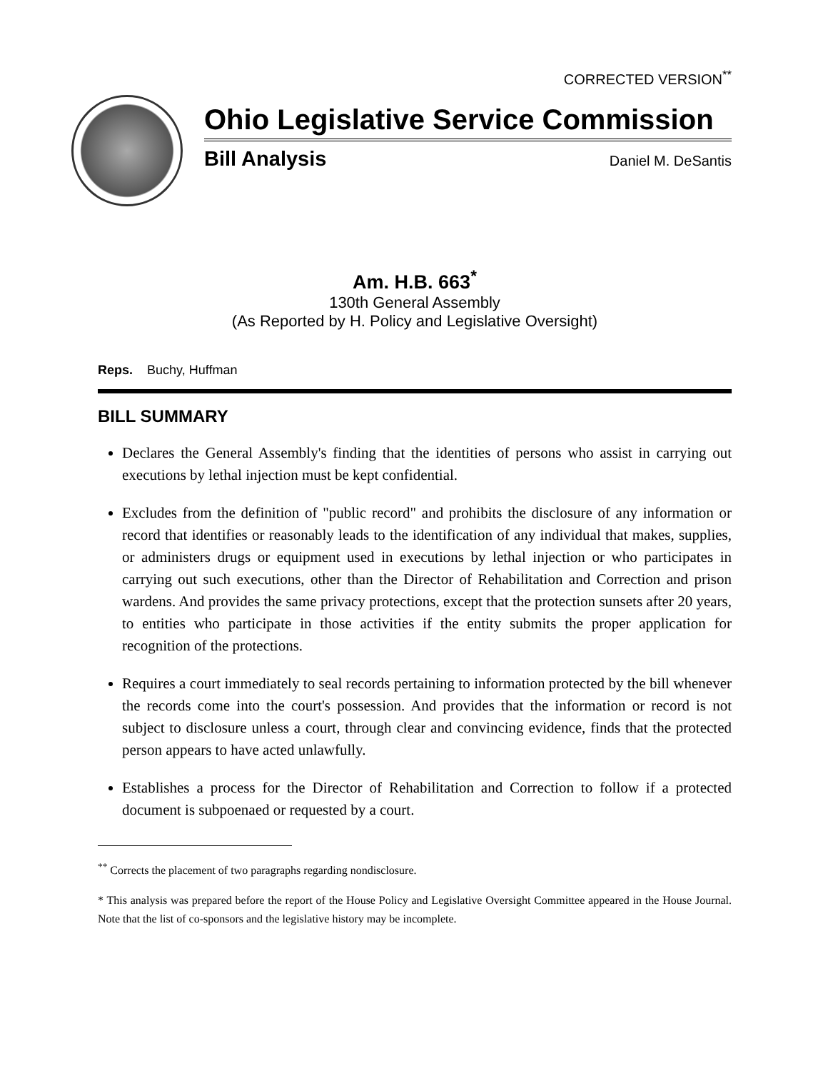CORRECTED VERSION<sup>**</sup>
Ohio Legislative Service Commission
Bill Analysis Daniel M. DeSantis
Am. H.B. 663<sup>*</sup>
130th General Assembly
(As Reported by H. Policy and Legislative Oversight)
Reps. Buchy, Huffman
BILL SUMMARY
Declares the General Assembly's finding that the identities of persons who assist in carrying out executions by lethal injection must be kept confidential.
Excludes from the definition of "public record" and prohibits the disclosure of any information or record that identifies or reasonably leads to the identification of any individual that makes, supplies, or administers drugs or equipment used in executions by lethal injection or who participates in carrying out such executions, other than the Director of Rehabilitation and Correction and prison wardens. And provides the same privacy protections, except that the protection sunsets after 20 years, to entities who participate in those activities if the entity submits the proper application for recognition of the protections.
Requires a court immediately to seal records pertaining to information protected by the bill whenever the records come into the court's possession. And provides that the information or record is not subject to disclosure unless a court, through clear and convincing evidence, finds that the protected person appears to have acted unlawfully.
Establishes a process for the Director of Rehabilitation and Correction to follow if a protected document is subpoenaed or requested by a court.
<sup>**</sup> Corrects the placement of two paragraphs regarding nondisclosure.
* This analysis was prepared before the report of the House Policy and Legislative Oversight Committee appeared in the House Journal. Note that the list of co-sponsors and the legislative history may be incomplete.